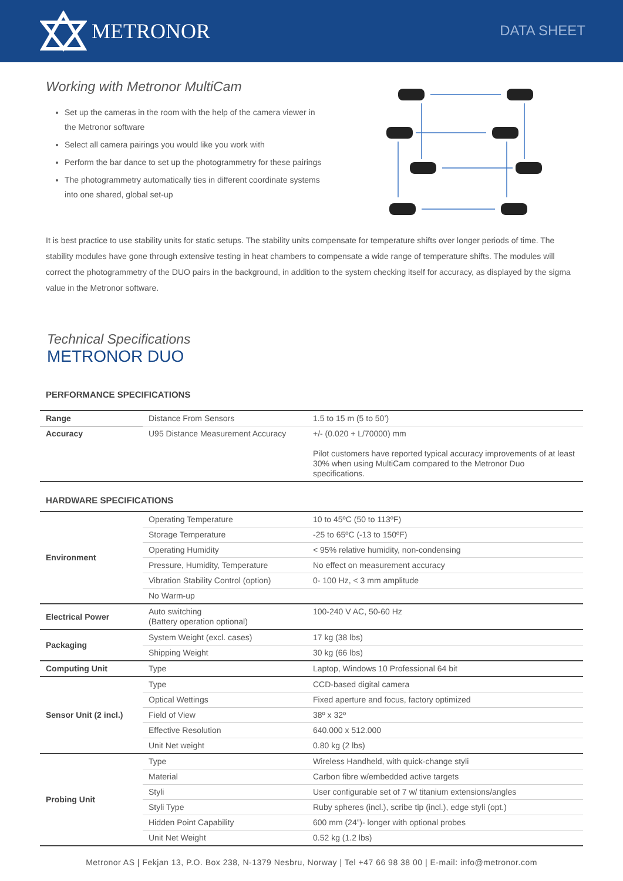METRONOR
DATA SHEET
Working with Metronor MultiCam
Set up the cameras in the room with the help of the camera viewer in the Metronor software
Select all camera pairings you would like you work with
Perform the bar dance to set up the photogrammetry for these pairings
The photogrammetry automatically ties in different coordinate systems into one shared, global set-up
It is best practice to use stability units for static setups. The stability units compensate for temperature shifts over longer periods of time. The stability modules have gone through extensive testing in heat chambers to compensate a wide range of temperature shifts. The modules will correct the photogrammetry of the DUO pairs in the background, in addition to the system checking itself for accuracy, as displayed by the sigma value in the Metronor software.
Technical Specifications
METRONOR DUO
PERFORMANCE SPECIFICATIONS
| Range | Distance From Sensors | 1.5 to 15 m (5 to 50’) |
| Accuracy | U95 Distance Measurement Accuracy | +/- (0.020 + L/70000) mm Pilot customers have reported typical accuracy improvements of at least 30% when using MultiCam compared to the Metronor Duo specifications. |
HARDWARE SPECIFICATIONS
| Environment | Operating Temperature | 10 to 45ºC (50 to 113ºF) |
| | Storage Temperature | -25 to 65ºC (-13 to 150ºF) |
| | Operating Humidity | < 95% relative humidity, non-condensing |
| | Pressure, Humidity, Temperature | No effect on measurement accuracy |
| | Vibration Stability Control (option) | 0- 100 Hz, < 3 mm amplitude |
| | No Warm-up | |
| Electrical Power | Auto switching (Battery operation optional) | 100-240 V AC, 50-60 Hz |
| Packaging | System Weight (excl. cases) | 17 kg (38 lbs) |
| | Shipping Weight | 30 kg (66 lbs) |
| Computing Unit | Type | Laptop, Windows 10 Professional 64 bit |
| Sensor Unit (2 incl.) | Type | CCD-based digital camera |
| | Optical Wettings | Fixed aperture and focus, factory optimized |
| | Field of View | 38º x 32º |
| | Effective Resolution | 640.000 x 512.000 |
| | Unit Net weight | 0.80 kg (2 lbs) |
| Probing Unit | Type | Wireless Handheld, with quick-change styli |
| | Material | Carbon fibre w/embedded active targets |
| | Styli | User configurable set of 7 w/ titanium extensions/angles |
| | Styli Type | Ruby spheres (incl.), scribe tip (incl.), edge styli (opt.) |
| | Hidden Point Capability | 600 mm (24”)- longer with optional probes |
| | Unit Net Weight | 0.52 kg (1.2 lbs) |
Metronor AS | Fekjan 13, P.O. Box 238, N-1379 Nesbru, Norway | Tel +47 66 98 38 00 | E-mail: info@metronor.com